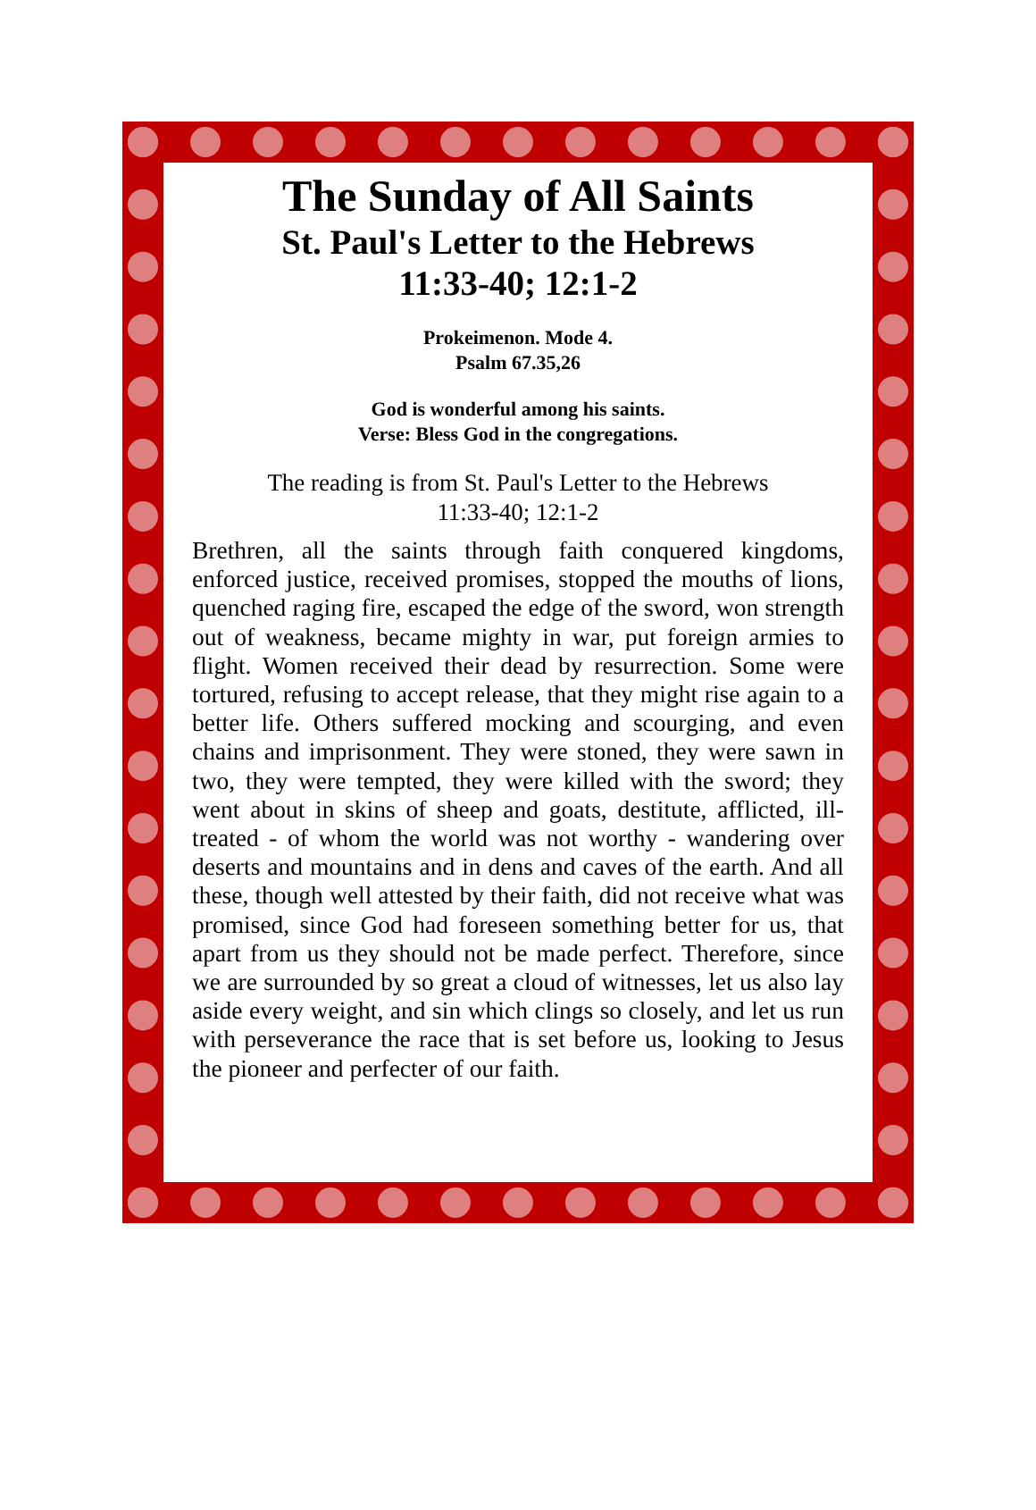The Sunday of All Saints
St. Paul's Letter to the Hebrews
11:33-40; 12:1-2
Prokeimenon. Mode 4.
Psalm 67.35,26
God is wonderful among his saints.
Verse: Bless God in the congregations.
The reading is from St. Paul's Letter to the Hebrews
11:33-40; 12:1-2
Brethren, all the saints through faith conquered kingdoms, enforced justice, received promises, stopped the mouths of lions, quenched raging fire, escaped the edge of the sword, won strength out of weakness, became mighty in war, put foreign armies to flight. Women received their dead by resurrection. Some were tortured, refusing to accept release, that they might rise again to a better life. Others suffered mocking and scourging, and even chains and imprisonment. They were stoned, they were sawn in two, they were tempted, they were killed with the sword; they went about in skins of sheep and goats, destitute, afflicted, ill-treated - of whom the world was not worthy - wandering over deserts and mountains and in dens and caves of the earth. And all these, though well attested by their faith, did not receive what was promised, since God had foreseen something better for us, that apart from us they should not be made perfect. Therefore, since we are surrounded by so great a cloud of witnesses, let us also lay aside every weight, and sin which clings so closely, and let us run with perseverance the race that is set before us, looking to Jesus the pioneer and perfecter of our faith.